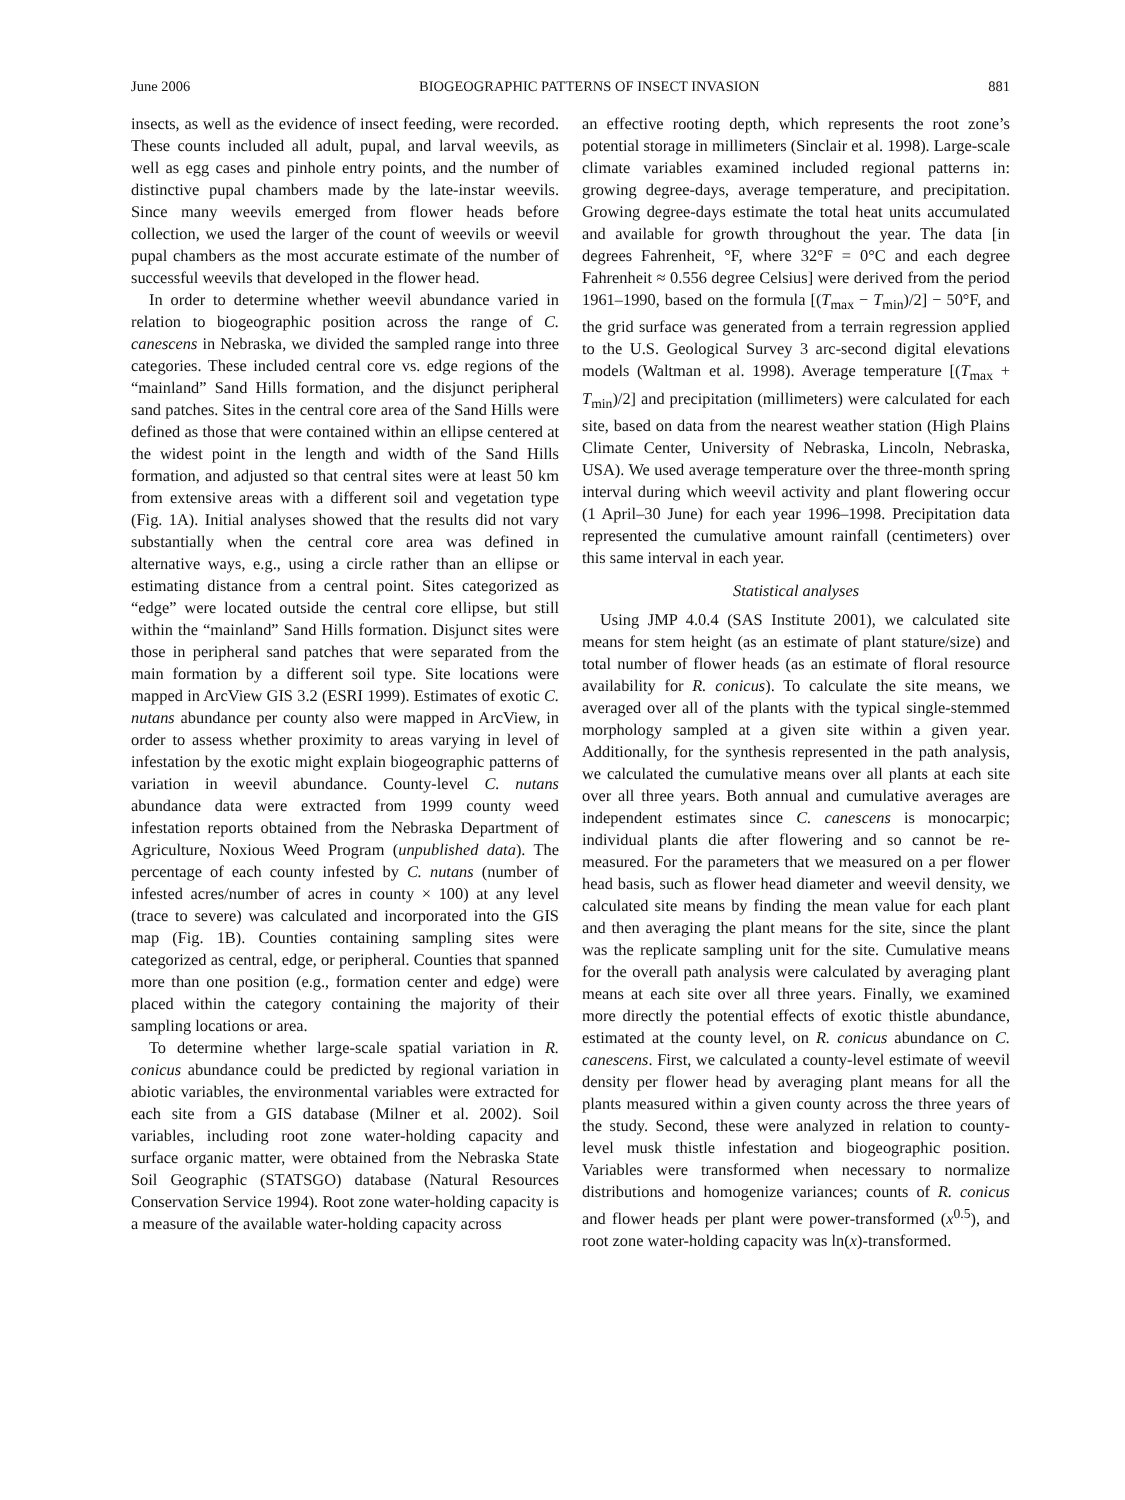June 2006 BIOGEOGRAPHIC PATTERNS OF INSECT INVASION 881
insects, as well as the evidence of insect feeding, were recorded. These counts included all adult, pupal, and larval weevils, as well as egg cases and pinhole entry points, and the number of distinctive pupal chambers made by the late-instar weevils. Since many weevils emerged from flower heads before collection, we used the larger of the count of weevils or weevil pupal chambers as the most accurate estimate of the number of successful weevils that developed in the flower head.
In order to determine whether weevil abundance varied in relation to biogeographic position across the range of C. canescens in Nebraska, we divided the sampled range into three categories. These included central core vs. edge regions of the “mainland” Sand Hills formation, and the disjunct peripheral sand patches. Sites in the central core area of the Sand Hills were defined as those that were contained within an ellipse centered at the widest point in the length and width of the Sand Hills formation, and adjusted so that central sites were at least 50 km from extensive areas with a different soil and vegetation type (Fig. 1A). Initial analyses showed that the results did not vary substantially when the central core area was defined in alternative ways, e.g., using a circle rather than an ellipse or estimating distance from a central point. Sites categorized as “edge” were located outside the central core ellipse, but still within the “mainland” Sand Hills formation. Disjunct sites were those in peripheral sand patches that were separated from the main formation by a different soil type. Site locations were mapped in ArcView GIS 3.2 (ESRI 1999). Estimates of exotic C. nutans abundance per county also were mapped in ArcView, in order to assess whether proximity to areas varying in level of infestation by the exotic might explain biogeographic patterns of variation in weevil abundance. County-level C. nutans abundance data were extracted from 1999 county weed infestation reports obtained from the Nebraska Department of Agriculture, Noxious Weed Program (unpublished data). The percentage of each county infested by C. nutans (number of infested acres/number of acres in county × 100) at any level (trace to severe) was calculated and incorporated into the GIS map (Fig. 1B). Counties containing sampling sites were categorized as central, edge, or peripheral. Counties that spanned more than one position (e.g., formation center and edge) were placed within the category containing the majority of their sampling locations or area.
To determine whether large-scale spatial variation in R. conicus abundance could be predicted by regional variation in abiotic variables, the environmental variables were extracted for each site from a GIS database (Milner et al. 2002). Soil variables, including root zone water-holding capacity and surface organic matter, were obtained from the Nebraska State Soil Geographic (STATSGO) database (Natural Resources Conservation Service 1994). Root zone water-holding capacity is a measure of the available water-holding capacity across
an effective rooting depth, which represents the root zone’s potential storage in millimeters (Sinclair et al. 1998). Large-scale climate variables examined included regional patterns in: growing degree-days, average temperature, and precipitation. Growing degree-days estimate the total heat units accumulated and available for growth throughout the year. The data [in degrees Fahrenheit, °F, where 32°F = 0°C and each degree Fahrenheit ≈ 0.556 degree Celsius] were derived from the period 1961–1990, based on the formula [(T<sub>max</sub> − T<sub>min</sub>)/2] − 50°F, and the grid surface was generated from a terrain regression applied to the U.S. Geological Survey 3 arc-second digital elevations models (Waltman et al. 1998). Average temperature [(T<sub>max</sub> + T<sub>min</sub>)/2] and precipitation (millimeters) were calculated for each site, based on data from the nearest weather station (High Plains Climate Center, University of Nebraska, Lincoln, Nebraska, USA). We used average temperature over the three-month spring interval during which weevil activity and plant flowering occur (1 April–30 June) for each year 1996–1998. Precipitation data represented the cumulative amount rainfall (centimeters) over this same interval in each year.
Statistical analyses
Using JMP 4.0.4 (SAS Institute 2001), we calculated site means for stem height (as an estimate of plant stature/size) and total number of flower heads (as an estimate of floral resource availability for R. conicus). To calculate the site means, we averaged over all of the plants with the typical single-stemmed morphology sampled at a given site within a given year. Additionally, for the synthesis represented in the path analysis, we calculated the cumulative means over all plants at each site over all three years. Both annual and cumulative averages are independent estimates since C. canescens is monocarpic; individual plants die after flowering and so cannot be re-measured. For the parameters that we measured on a per flower head basis, such as flower head diameter and weevil density, we calculated site means by finding the mean value for each plant and then averaging the plant means for the site, since the plant was the replicate sampling unit for the site. Cumulative means for the overall path analysis were calculated by averaging plant means at each site over all three years. Finally, we examined more directly the potential effects of exotic thistle abundance, estimated at the county level, on R. conicus abundance on C. canescens. First, we calculated a county-level estimate of weevil density per flower head by averaging plant means for all the plants measured within a given county across the three years of the study. Second, these were analyzed in relation to county-level musk thistle infestation and biogeographic position. Variables were transformed when necessary to normalize distributions and homogenize variances; counts of R. conicus and flower heads per plant were power-transformed (x<sup>0.5</sup>), and root zone water-holding capacity was ln(x)-transformed.